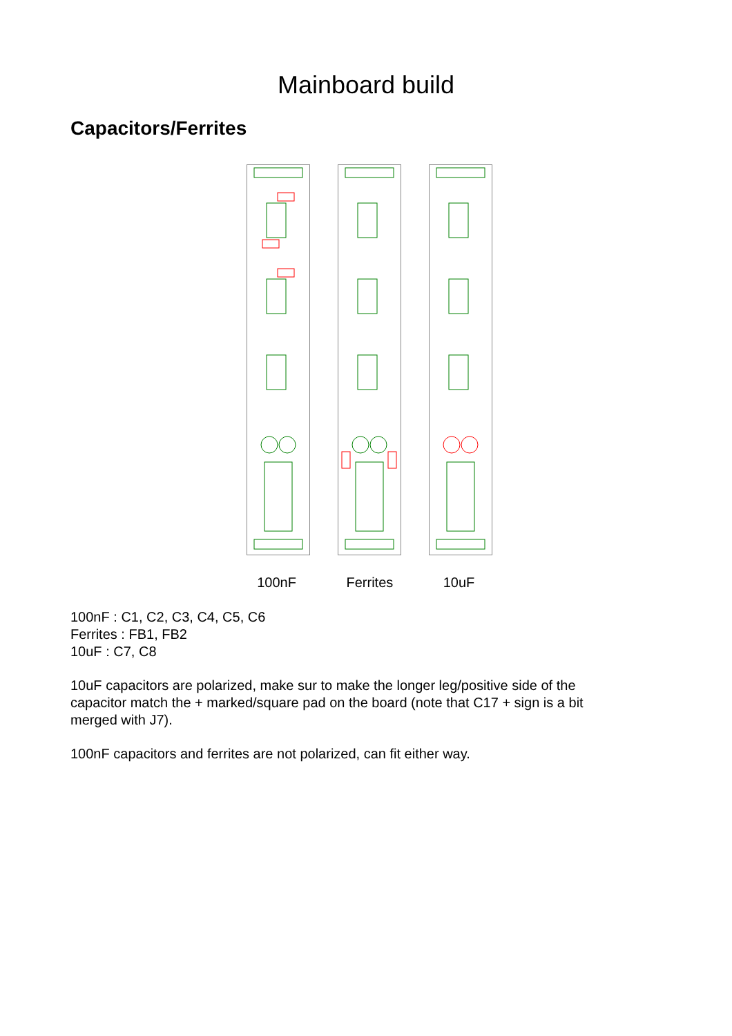Mainboard build
Capacitors/Ferrites
100nF Ferrites
10uF
100nF : C1, C2, C3, C4, C5, C6
Ferrites : FB1, FB2
10uF : C7, C8
10uF capacitors are polarized, make sur to make the longer leg/positive side of the capacitor match the + marked/square pad on the board (note that C17 + sign is a bit merged with J7).
100nF capacitors and ferrites are not polarized, can fit either way.